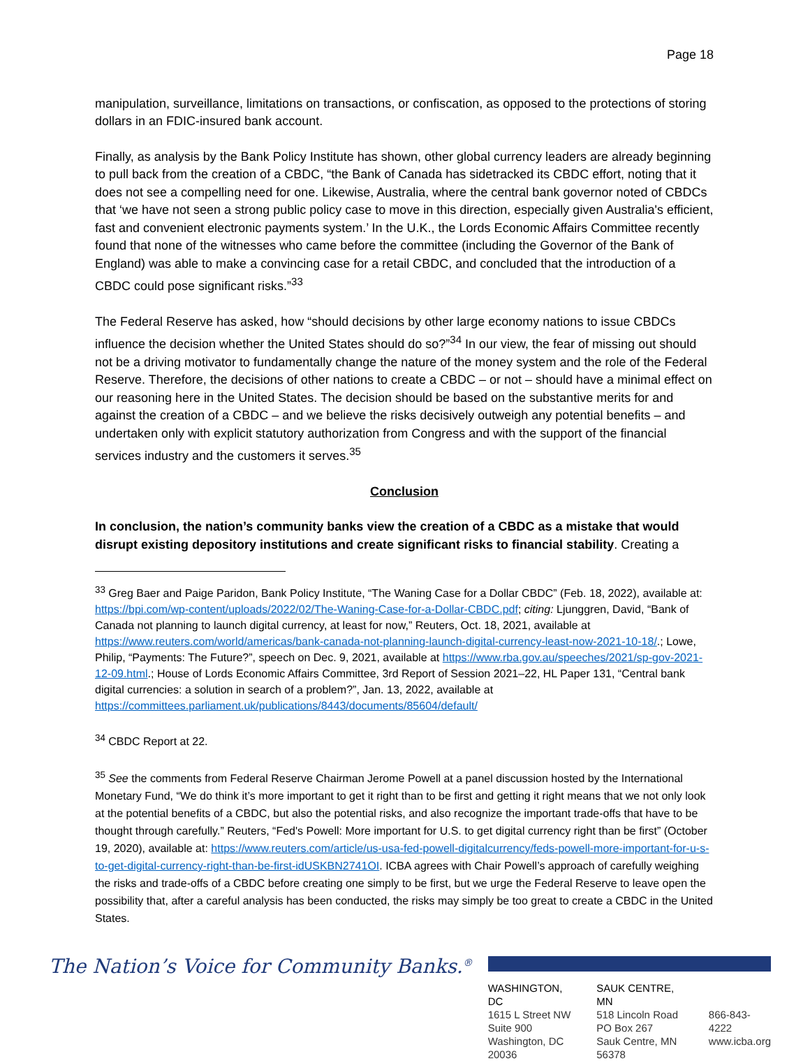Page 18
manipulation, surveillance, limitations on transactions, or confiscation, as opposed to the protections of storing dollars in an FDIC-insured bank account.
Finally, as analysis by the Bank Policy Institute has shown, other global currency leaders are already beginning to pull back from the creation of a CBDC, “the Bank of Canada has sidetracked its CBDC effort, noting that it does not see a compelling need for one. Likewise, Australia, where the central bank governor noted of CBDCs that ‘we have not seen a strong public policy case to move in this direction, especially given Australia's efficient, fast and convenient electronic payments system.’ In the U.K., the Lords Economic Affairs Committee recently found that none of the witnesses who came before the committee (including the Governor of the Bank of England) was able to make a convincing case for a retail CBDC, and concluded that the introduction of a CBDC could pose significant risks.”<sup>33</sup>
The Federal Reserve has asked, how “should decisions by other large economy nations to issue CBDCs influence the decision whether the United States should do so?”<sup>34</sup> In our view, the fear of missing out should not be a driving motivator to fundamentally change the nature of the money system and the role of the Federal Reserve. Therefore, the decisions of other nations to create a CBDC – or not – should have a minimal effect on our reasoning here in the United States. The decision should be based on the substantive merits for and against the creation of a CBDC – and we believe the risks decisively outweigh any potential benefits – and undertaken only with explicit statutory authorization from Congress and with the support of the financial services industry and the customers it serves.<sup>35</sup>
Conclusion
In conclusion, the nation’s community banks view the creation of a CBDC as a mistake that would disrupt existing depository institutions and create significant risks to financial stability. Creating a
<sup>33</sup> Greg Baer and Paige Paridon, Bank Policy Institute, “The Waning Case for a Dollar CBDC” (Feb. 18, 2022), available at: https://bpi.com/wp-content/uploads/2022/02/The-Waning-Case-for-a-Dollar-CBDC.pdf; citing: Ljunggren, David, “Bank of Canada not planning to launch digital currency, at least for now,” Reuters, Oct. 18, 2021, available at https://www.reuters.com/world/americas/bank-canada-not-planning-launch-digital-currency-least-now-2021-10-18/.; Lowe, Philip, “Payments: The Future?”, speech on Dec. 9, 2021, available at https://www.rba.gov.au/speeches/2021/sp-gov-2021-12-09.html.; House of Lords Economic Affairs Committee, 3rd Report of Session 2021–22, HL Paper 131, “Central bank digital currencies: a solution in search of a problem?”, Jan. 13, 2022, available at https://committees.parliament.uk/publications/8443/documents/85604/default/
<sup>34</sup> CBDC Report at 22.
<sup>35</sup> See the comments from Federal Reserve Chairman Jerome Powell at a panel discussion hosted by the International Monetary Fund, “We do think it’s more important to get it right than to be first and getting it right means that we not only look at the potential benefits of a CBDC, but also the potential risks, and also recognize the important trade-offs that have to be thought through carefully.” Reuters, “Fed's Powell: More important for U.S. to get digital currency right than be first” (October 19, 2020), available at: https://www.reuters.com/article/us-usa-fed-powell-digitalcurrency/feds-powell-more-important-for-u-s-to-get-digital-currency-right-than-be-first-idUSKBN2741OI. ICBA agrees with Chair Powell’s approach of carefully weighing the risks and trade-offs of a CBDC before creating one simply to be first, but we urge the Federal Reserve to leave open the possibility that, after a careful analysis has been conducted, the risks may simply be too great to create a CBDC in the United States.
The Nation’s Voice for Community Banks.<sup>®</sup>
WASHINGTON, DC
1615 L Street NW
Suite 900
Washington, DC 20036
SAUK CENTRE, MN
518 Lincoln Road
PO Box 267
Sauk Centre, MN 56378
866-843-4222
www.icba.org